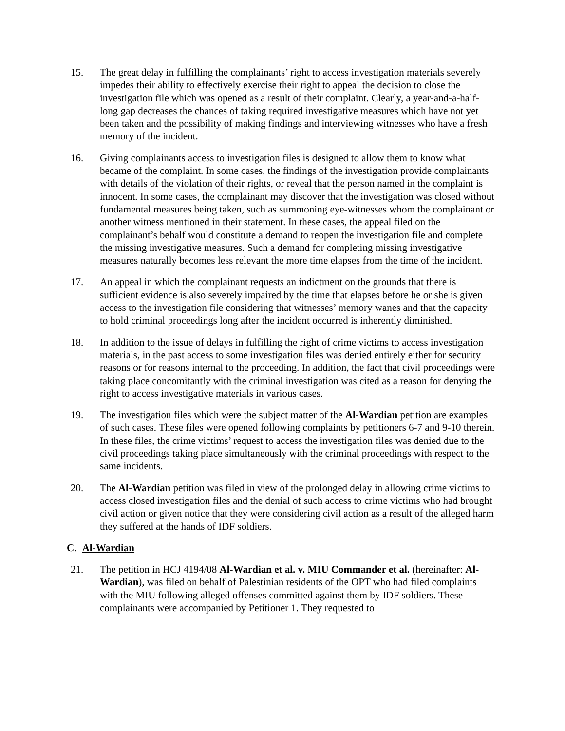15. The great delay in fulfilling the complainants’ right to access investigation materials severely impedes their ability to effectively exercise their right to appeal the decision to close the investigation file which was opened as a result of their complaint. Clearly, a year-and-a-half-long gap decreases the chances of taking required investigative measures which have not yet been taken and the possibility of making findings and interviewing witnesses who have a fresh memory of the incident.
16. Giving complainants access to investigation files is designed to allow them to know what became of the complaint. In some cases, the findings of the investigation provide complainants with details of the violation of their rights, or reveal that the person named in the complaint is innocent. In some cases, the complainant may discover that the investigation was closed without fundamental measures being taken, such as summoning eye-witnesses whom the complainant or another witness mentioned in their statement. In these cases, the appeal filed on the complainant’s behalf would constitute a demand to reopen the investigation file and complete the missing investigative measures. Such a demand for completing missing investigative measures naturally becomes less relevant the more time elapses from the time of the incident.
17. An appeal in which the complainant requests an indictment on the grounds that there is sufficient evidence is also severely impaired by the time that elapses before he or she is given access to the investigation file considering that witnesses’ memory wanes and that the capacity to hold criminal proceedings long after the incident occurred is inherently diminished.
18. In addition to the issue of delays in fulfilling the right of crime victims to access investigation materials, in the past access to some investigation files was denied entirely either for security reasons or for reasons internal to the proceeding. In addition, the fact that civil proceedings were taking place concomitantly with the criminal investigation was cited as a reason for denying the right to access investigative materials in various cases.
19. The investigation files which were the subject matter of the Al-Wardian petition are examples of such cases. These files were opened following complaints by petitioners 6-7 and 9-10 therein. In these files, the crime victims’ request to access the investigation files was denied due to the civil proceedings taking place simultaneously with the criminal proceedings with respect to the same incidents.
20. The Al-Wardian petition was filed in view of the prolonged delay in allowing crime victims to access closed investigation files and the denial of such access to crime victims who had brought civil action or given notice that they were considering civil action as a result of the alleged harm they suffered at the hands of IDF soldiers.
C. Al-Wardian
21. The petition in HCJ 4194/08 Al-Wardian et al. v. MIU Commander et al. (hereinafter: Al-Wardian), was filed on behalf of Palestinian residents of the OPT who had filed complaints with the MIU following alleged offenses committed against them by IDF soldiers. These complainants were accompanied by Petitioner 1. They requested to